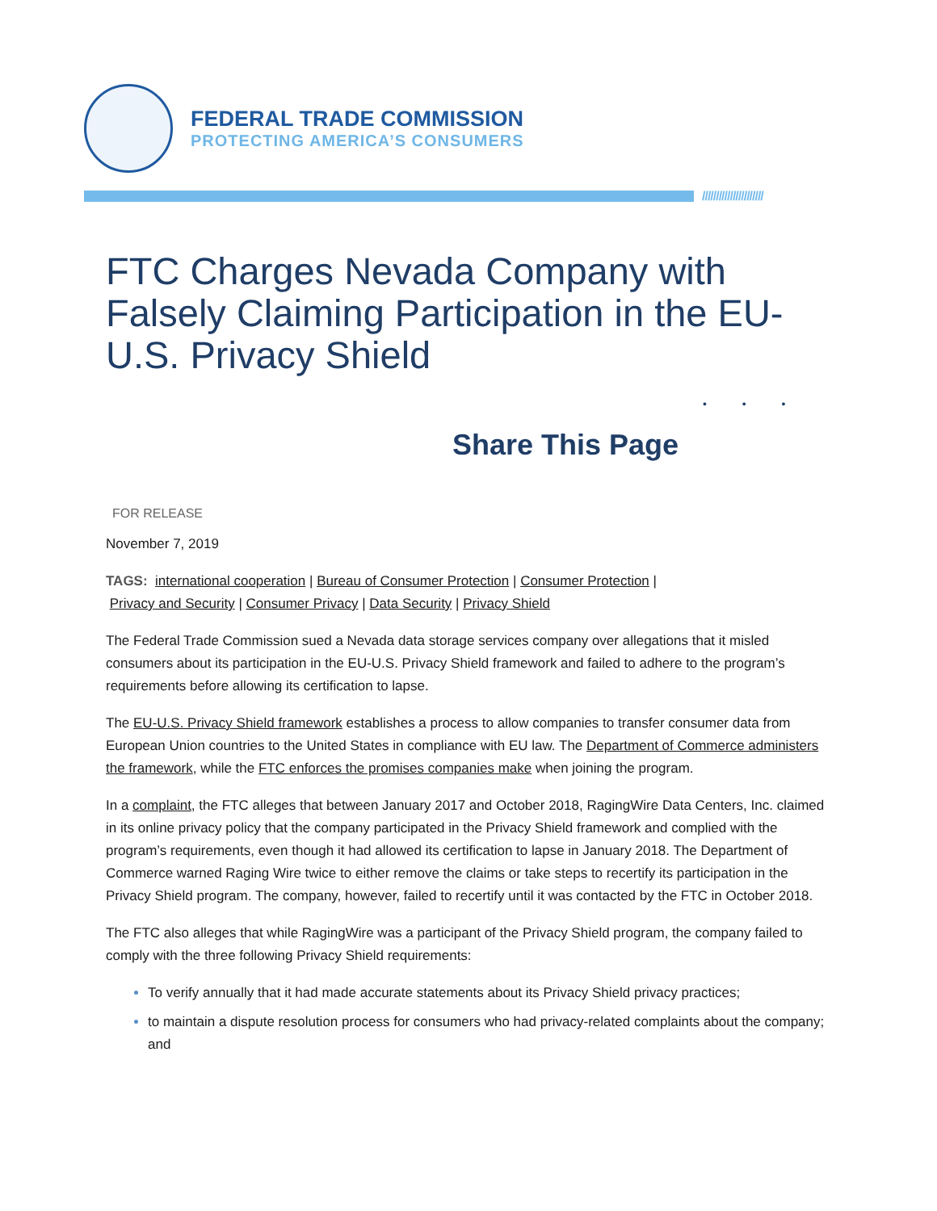FEDERAL TRADE COMMISSION
PROTECTING AMERICA’S CONSUMERS
//////////////////////
FTC Charges Nevada Company with Falsely Claiming Participation in the EU-U.S. Privacy Shield
• • •
Share This Page
FOR RELEASE
November 7, 2019
TAGS: international cooperation | Bureau of Consumer Protection | Consumer Protection |
Privacy and Security | Consumer Privacy | Data Security | Privacy Shield
The Federal Trade Commission sued a Nevada data storage services company over allegations that it misled consumers about its participation in the EU-U.S. Privacy Shield framework and failed to adhere to the program’s requirements before allowing its certification to lapse.
The EU-U.S. Privacy Shield framework establishes a process to allow companies to transfer consumer data from European Union countries to the United States in compliance with EU law. The Department of Commerce administers the framework, while the FTC enforces the promises companies make when joining the program.
In a complaint, the FTC alleges that between January 2017 and October 2018, RagingWire Data Centers, Inc. claimed in its online privacy policy that the company participated in the Privacy Shield framework and complied with the program’s requirements, even though it had allowed its certification to lapse in January 2018. The Department of Commerce warned Raging Wire twice to either remove the claims or take steps to recertify its participation in the Privacy Shield program. The company, however, failed to recertify until it was contacted by the FTC in October 2018.
The FTC also alleges that while RagingWire was a participant of the Privacy Shield program, the company failed to comply with the three following Privacy Shield requirements:
To verify annually that it had made accurate statements about its Privacy Shield privacy practices;
to maintain a dispute resolution process for consumers who had privacy-related complaints about the company; and